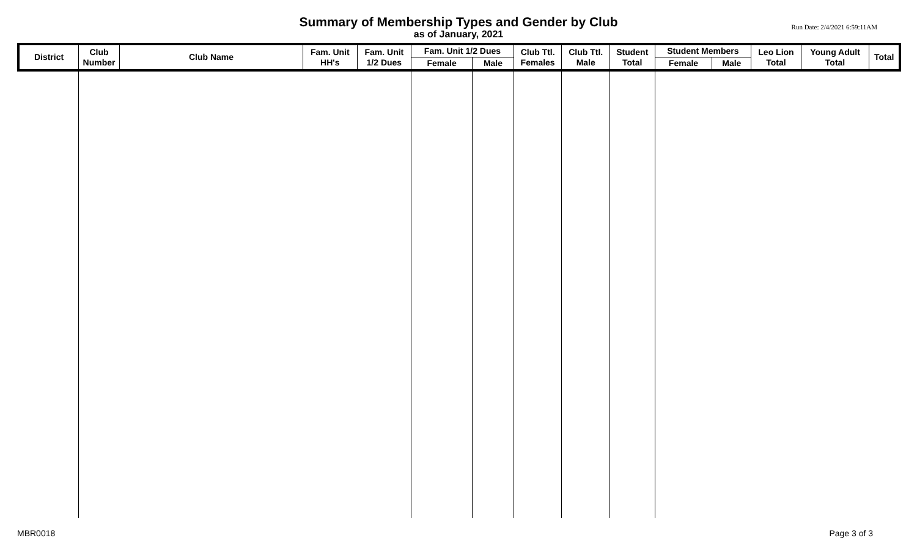Summary of Membership Types and Gender by Club
as of January, 2021
Run Date: 2/4/2021 6:59:11AM
| District | Club Number | Club Name | Fam. Unit HH's | Fam. Unit 1/2 Dues | Fam. Unit 1/2 Dues | | Club Ttl. Females | Club Ttl. Male | Student Total | Student Members | | Leo Lion Total | Young Adult Total | Total |
| --- | --- | --- | --- | --- | --- | --- | --- | --- | --- | --- | --- | --- | --- | --- |
| | | | | | Female | Male | | | | Female | Male | | | |
MBR0018 Page 3 of 3